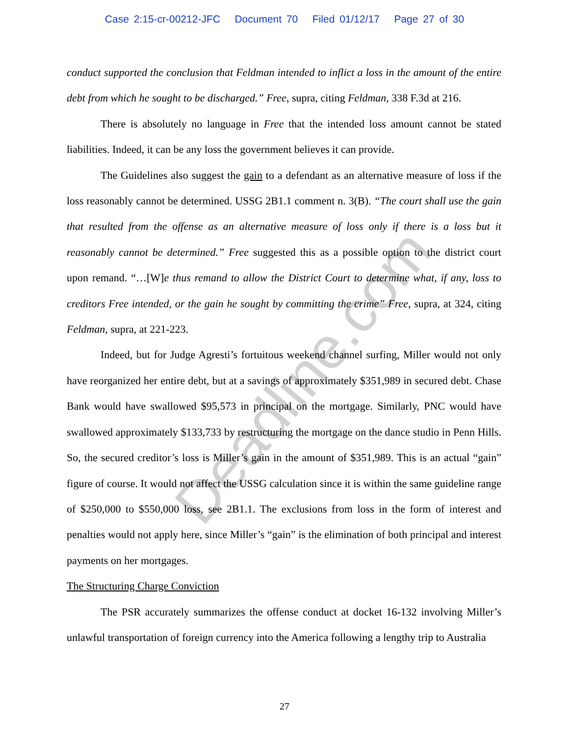Case 2:15-cr-00212-JFC Document 70 Filed 01/12/17 Page 27 of 30
conduct supported the conclusion that Feldman intended to inflict a loss in the amount of the entire debt from which he sought to be discharged.” Free, supra, citing Feldman, 338 F.3d at 216.
There is absolutely no language in Free that the intended loss amount cannot be stated liabilities. Indeed, it can be any loss the government believes it can provide.
The Guidelines also suggest the gain to a defendant as an alternative measure of loss if the loss reasonably cannot be determined. USSG 2B1.1 comment n. 3(B). “The court shall use the gain that resulted from the offense as an alternative measure of loss only if there is a loss but it reasonably cannot be determined.” Free suggested this as a possible option to the district court upon remand. “…[W]e thus remand to allow the District Court to determine what, if any, loss to creditors Free intended, or the gain he sought by committing the crime” Free, supra, at 324, citing Feldman, supra, at 221-223.
Indeed, but for Judge Agresti’s fortuitous weekend channel surfing, Miller would not only have reorganized her entire debt, but at a savings of approximately $351,989 in secured debt. Chase Bank would have swallowed $95,573 in principal on the mortgage. Similarly, PNC would have swallowed approximately $133,733 by restructuring the mortgage on the dance studio in Penn Hills. So, the secured creditor’s loss is Miller’s gain in the amount of $351,989. This is an actual “gain” figure of course. It would not affect the USSG calculation since it is within the same guideline range of $250,000 to $550,000 loss, see 2B1.1. The exclusions from loss in the form of interest and penalties would not apply here, since Miller’s “gain” is the elimination of both principal and interest payments on her mortgages.
The Structuring Charge Conviction
The PSR accurately summarizes the offense conduct at docket 16-132 involving Miller’s unlawful transportation of foreign currency into the America following a lengthy trip to Australia
Deadline.com
27